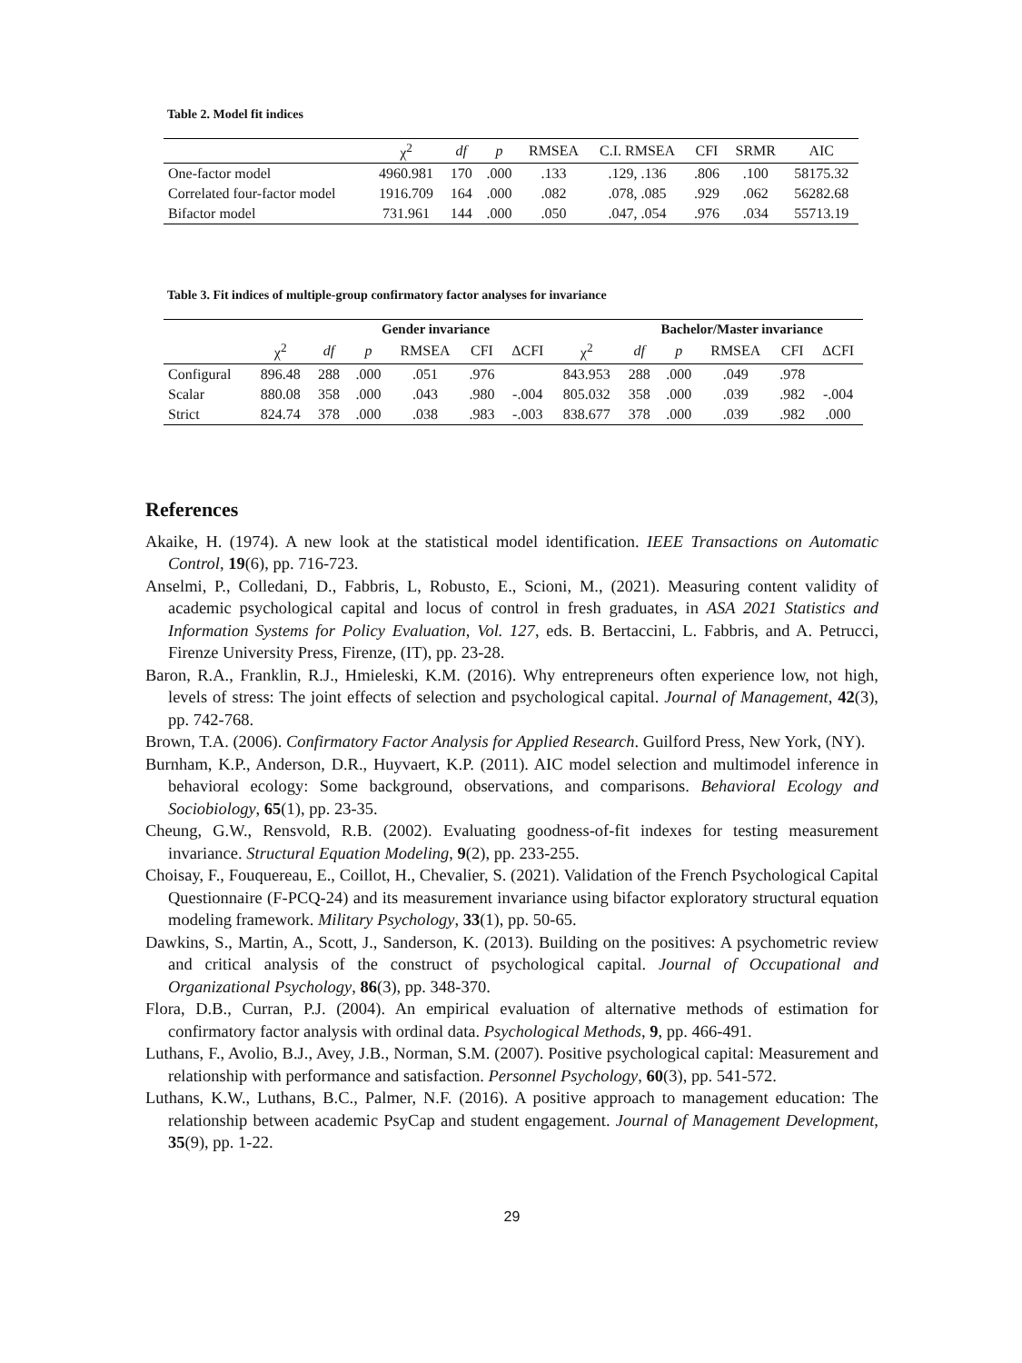Table 2. Model fit indices
| | χ<sup>2</sup> | df | p | RMSEA | C.I. RMSEA | CFI | SRMR | AIC |
| --- | --- | --- | --- | --- | --- | --- | --- | --- |
| One-factor model | 4960.981 | 170 | .000 | .133 | .129, .136 | .806 | .100 | 58175.32 |
| Correlated four-factor model | 1916.709 | 164 | .000 | .082 | .078, .085 | .929 | .062 | 56282.68 |
| Bifactor model | 731.961 | 144 | .000 | .050 | .047, .054 | .976 | .034 | 55713.19 |
Table 3. Fit indices of multiple-group confirmatory factor analyses for invariance
| | Gender invariance | | | | | | | Bachelor/Master invariance | | | | |
| --- | --- | --- | --- | --- | --- | --- | --- | --- | --- | --- | --- | --- |
| | χ<sup>2</sup> | df | p | RMSEA | CFI | ΔCFI | χ<sup>2</sup> | df | p | RMSEA | CFI | ΔCFI |
| Configural | 896.48 | 288 | .000 | .051 | .976 | | 843.953 | 288 | .000 | .049 | .978 | |
| Scalar | 880.08 | 358 | .000 | .043 | .980 | -.004 | 805.032 | 358 | .000 | .039 | .982 | -.004 |
| Strict | 824.74 | 378 | .000 | .038 | .983 | -.003 | 838.677 | 378 | .000 | .039 | .982 | .000 |
References
Akaike, H. (1974). A new look at the statistical model identification. IEEE Transactions on Automatic Control, 19(6), pp. 716-723.
Anselmi, P., Colledani, D., Fabbris, L, Robusto, E., Scioni, M., (2021). Measuring content validity of academic psychological capital and locus of control in fresh graduates, in ASA 2021 Statistics and Information Systems for Policy Evaluation, Vol. 127, eds. B. Bertaccini, L. Fabbris, and A. Petrucci, Firenze University Press, Firenze, (IT), pp. 23-28.
Baron, R.A., Franklin, R.J., Hmieleski, K.M. (2016). Why entrepreneurs often experience low, not high, levels of stress: The joint effects of selection and psychological capital. Journal of Management, 42(3), pp. 742-768.
Brown, T.A. (2006). Confirmatory Factor Analysis for Applied Research. Guilford Press, New York, (NY).
Burnham, K.P., Anderson, D.R., Huyvaert, K.P. (2011). AIC model selection and multimodel inference in behavioral ecology: Some background, observations, and comparisons. Behavioral Ecology and Sociobiology, 65(1), pp. 23-35.
Cheung, G.W., Rensvold, R.B. (2002). Evaluating goodness-of-fit indexes for testing measurement invariance. Structural Equation Modeling, 9(2), pp. 233-255.
Choisay, F., Fouquereau, E., Coillot, H., Chevalier, S. (2021). Validation of the French Psychological Capital Questionnaire (F-PCQ-24) and its measurement invariance using bifactor exploratory structural equation modeling framework. Military Psychology, 33(1), pp. 50-65.
Dawkins, S., Martin, A., Scott, J., Sanderson, K. (2013). Building on the positives: A psychometric review and critical analysis of the construct of psychological capital. Journal of Occupational and Organizational Psychology, 86(3), pp. 348-370.
Flora, D.B., Curran, P.J. (2004). An empirical evaluation of alternative methods of estimation for confirmatory factor analysis with ordinal data. Psychological Methods, 9, pp. 466-491.
Luthans, F., Avolio, B.J., Avey, J.B., Norman, S.M. (2007). Positive psychological capital: Measurement and relationship with performance and satisfaction. Personnel Psychology, 60(3), pp. 541-572.
Luthans, K.W., Luthans, B.C., Palmer, N.F. (2016). A positive approach to management education: The relationship between academic PsyCap and student engagement. Journal of Management Development, 35(9), pp. 1-22.
29